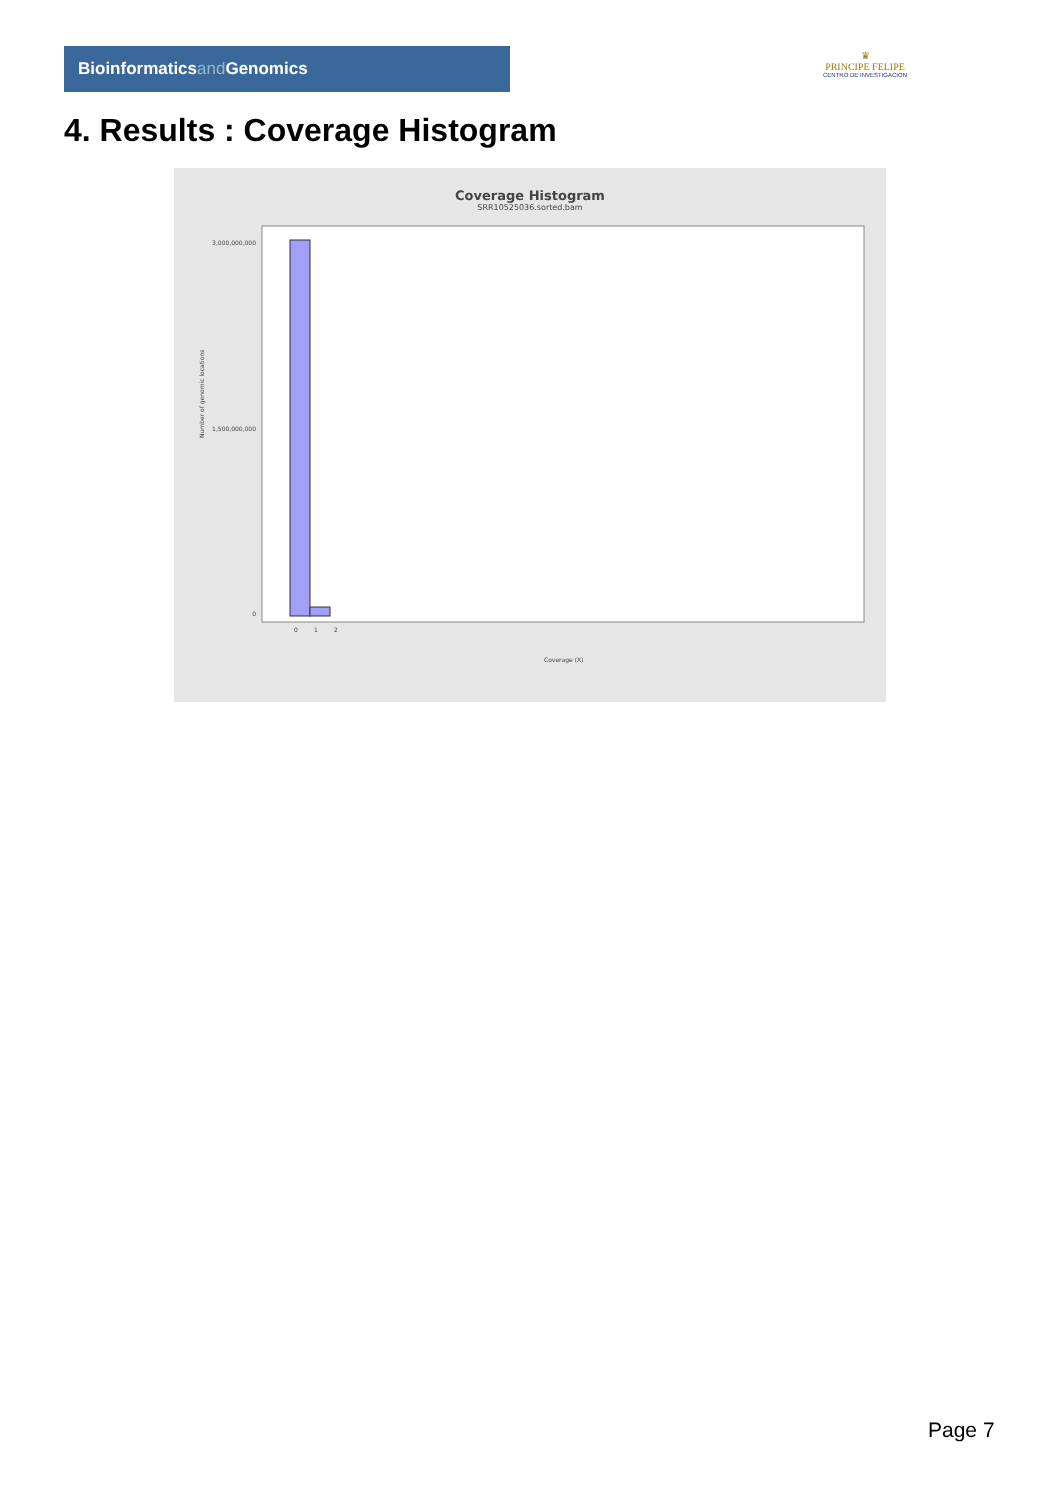Bioinformaticsand Genomics
♛
PRINCIPE FELIPE
CENTRO DE INVESTIGACION
4. Results : Coverage Histogram
Coverage Histogram
SRR10525036.sorted.bam
Number of genomic locations
3,000,000,000
1,500,000,000
0
0
1
2
Coverage (X)
Page 7